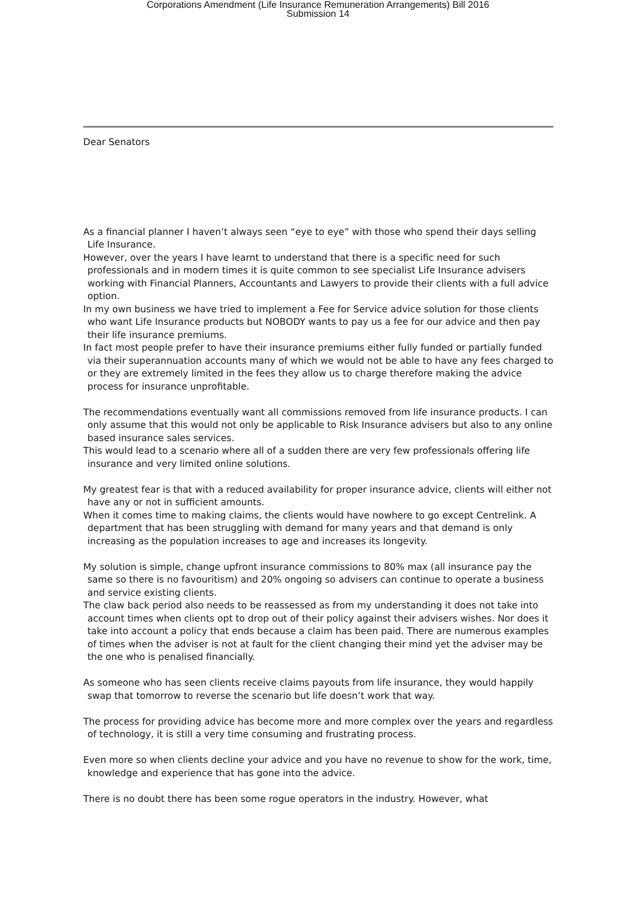Corporations Amendment (Life Insurance Remuneration Arrangements) Bill 2016
Submission 14
Dear Senators
As a financial planner I haven’t always seen “eye to eye” with those who spend their days selling Life Insurance.
However, over the years I have learnt to understand that there is a specific need for such professionals and in modern times it is quite common to see specialist Life Insurance advisers working with Financial Planners, Accountants and Lawyers to provide their clients with a full advice option.
In my own business we have tried to implement a Fee for Service advice solution for those clients who want Life Insurance products but NOBODY wants to pay us a fee for our advice and then pay their life insurance premiums.
In fact most people prefer to have their insurance premiums either fully funded or partially funded via their superannuation accounts many of which we would not be able to have any fees charged to or they are extremely limited in the fees they allow us to charge therefore making the advice process for insurance unprofitable.
The recommendations eventually want all commissions removed from life insurance products. I can only assume that this would not only be applicable to Risk Insurance advisers but also to any online based insurance sales services.
This would lead to a scenario where all of a sudden there are very few professionals offering life insurance and very limited online solutions.
My greatest fear is that with a reduced availability for proper insurance advice, clients will either not have any or not in sufficient amounts.
When it comes time to making claims, the clients would have nowhere to go except Centrelink. A department that has been struggling with demand for many years and that demand is only increasing as the population increases to age and increases its longevity.
My solution is simple, change upfront insurance commissions to 80% max (all insurance pay the same so there is no favouritism) and 20% ongoing so advisers can continue to operate a business and service existing clients.
The claw back period also needs to be reassessed as from my understanding it does not take into account times when clients opt to drop out of their policy against their advisers wishes. Nor does it take into account a policy that ends because a claim has been paid. There are numerous examples of times when the adviser is not at fault for the client changing their mind yet the adviser may be the one who is penalised financially.
As someone who has seen clients receive claims payouts from life insurance, they would happily swap that tomorrow to reverse the scenario but life doesn’t work that way.
The process for providing advice has become more and more complex over the years and regardless of technology, it is still a very time consuming and frustrating process.
Even more so when clients decline your advice and you have no revenue to show for the work, time, knowledge and experience that has gone into the advice.
There is no doubt there has been some rogue operators in the industry. However, what